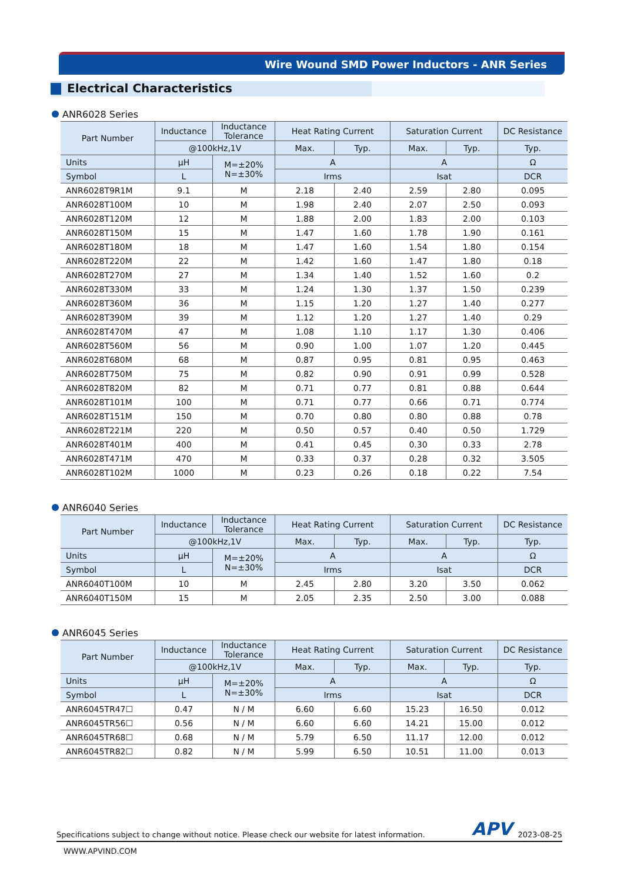Wire Wound SMD Power Inductors - ANR Series
Electrical Characteristics
ANR6028 Series
| Part Number | Inductance | Inductance Tolerance | Heat Rating Current | | Saturation Current | | DC Resistance |
| --- | --- | --- | --- | --- | --- | --- | --- |
| | @100kHz,1V | | Max. | Typ. | Max. | Typ. | Typ. |
| Units | μH | M=±20% N=±30% | A | | A | | Ω |
| Symbol | L | | Irms | | Isat | | DCR |
| ANR6028T9R1M | 9.1 | M | 2.18 | 2.40 | 2.59 | 2.80 | 0.095 |
| ANR6028T100M | 10 | M | 1.98 | 2.40 | 2.07 | 2.50 | 0.093 |
| ANR6028T120M | 12 | M | 1.88 | 2.00 | 1.83 | 2.00 | 0.103 |
| ANR6028T150M | 15 | M | 1.47 | 1.60 | 1.78 | 1.90 | 0.161 |
| ANR6028T180M | 18 | M | 1.47 | 1.60 | 1.54 | 1.80 | 0.154 |
| ANR6028T220M | 22 | M | 1.42 | 1.60 | 1.47 | 1.80 | 0.18 |
| ANR6028T270M | 27 | M | 1.34 | 1.40 | 1.52 | 1.60 | 0.2 |
| ANR6028T330M | 33 | M | 1.24 | 1.30 | 1.37 | 1.50 | 0.239 |
| ANR6028T360M | 36 | M | 1.15 | 1.20 | 1.27 | 1.40 | 0.277 |
| ANR6028T390M | 39 | M | 1.12 | 1.20 | 1.27 | 1.40 | 0.29 |
| ANR6028T470M | 47 | M | 1.08 | 1.10 | 1.17 | 1.30 | 0.406 |
| ANR6028T560M | 56 | M | 0.90 | 1.00 | 1.07 | 1.20 | 0.445 |
| ANR6028T680M | 68 | M | 0.87 | 0.95 | 0.81 | 0.95 | 0.463 |
| ANR6028T750M | 75 | M | 0.82 | 0.90 | 0.91 | 0.99 | 0.528 |
| ANR6028T820M | 82 | M | 0.71 | 0.77 | 0.81 | 0.88 | 0.644 |
| ANR6028T101M | 100 | M | 0.71 | 0.77 | 0.66 | 0.71 | 0.774 |
| ANR6028T151M | 150 | M | 0.70 | 0.80 | 0.80 | 0.88 | 0.78 |
| ANR6028T221M | 220 | M | 0.50 | 0.57 | 0.40 | 0.50 | 1.729 |
| ANR6028T401M | 400 | M | 0.41 | 0.45 | 0.30 | 0.33 | 2.78 |
| ANR6028T471M | 470 | M | 0.33 | 0.37 | 0.28 | 0.32 | 3.505 |
| ANR6028T102M | 1000 | M | 0.23 | 0.26 | 0.18 | 0.22 | 7.54 |
ANR6040 Series
| Part Number | Inductance | Inductance Tolerance | Heat Rating Current | | Saturation Current | | DC Resistance |
| --- | --- | --- | --- | --- | --- | --- | --- |
| | @100kHz,1V | | Max. | Typ. | Max. | Typ. | Typ. |
| Units | μH | M=±20% N=±30% | A | | A | | Ω |
| Symbol | L | | Irms | | Isat | | DCR |
| ANR6040T100M | 10 | M | 2.45 | 2.80 | 3.20 | 3.50 | 0.062 |
| ANR6040T150M | 15 | M | 2.05 | 2.35 | 2.50 | 3.00 | 0.088 |
ANR6045 Series
| Part Number | Inductance | Inductance Tolerance | Heat Rating Current | | Saturation Current | | DC Resistance |
| --- | --- | --- | --- | --- | --- | --- | --- |
| | @100kHz,1V | | Max. | Typ. | Max. | Typ. | Typ. |
| Units | μH | M=±20% N=±30% | A | | A | | Ω |
| Symbol | L | | Irms | | Isat | | DCR |
| ANR6045TR47☐ | 0.47 | N / M | 6.60 | 6.60 | 15.23 | 16.50 | 0.012 |
| ANR6045TR56☐ | 0.56 | N / M | 6.60 | 6.60 | 14.21 | 15.00 | 0.012 |
| ANR6045TR68☐ | 0.68 | N / M | 5.79 | 6.50 | 11.17 | 12.00 | 0.012 |
| ANR6045TR82☐ | 0.82 | N / M | 5.99 | 6.50 | 10.51 | 11.00 | 0.013 |
Specifications subject to change without notice. Please check our website for latest information. APV 2023-08-25
WWW.APVIND.COM